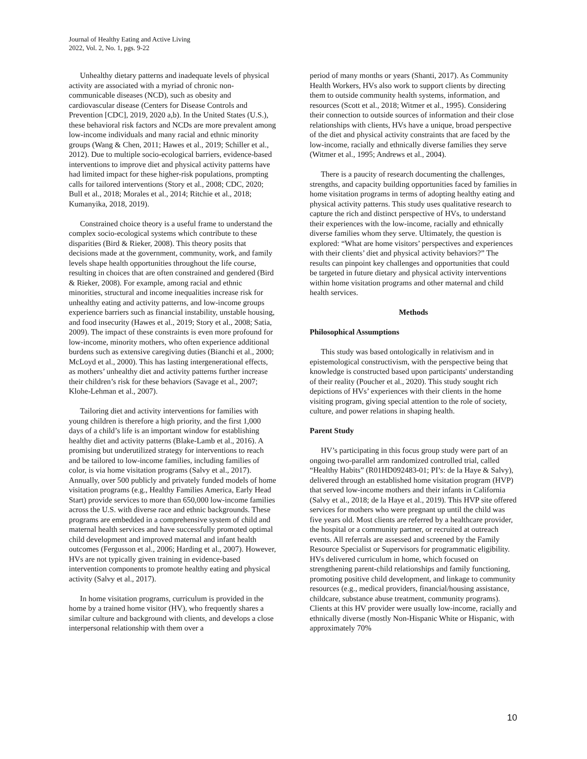Journal of Healthy Eating and Active Living
2022, Vol. 2, No. 1, pgs. 9-22
Unhealthy dietary patterns and inadequate levels of physical activity are associated with a myriad of chronic non-communicable diseases (NCD), such as obesity and cardiovascular disease (Centers for Disease Controls and Prevention [CDC], 2019, 2020 a,b). In the United States (U.S.), these behavioral risk factors and NCDs are more prevalent among low-income individuals and many racial and ethnic minority groups (Wang & Chen, 2011; Hawes et al., 2019; Schiller et al., 2012). Due to multiple socio-ecological barriers, evidence-based interventions to improve diet and physical activity patterns have had limited impact for these higher-risk populations, prompting calls for tailored interventions (Story et al., 2008; CDC, 2020; Bull et al., 2018; Morales et al., 2014; Ritchie et al., 2018; Kumanyika, 2018, 2019).
Constrained choice theory is a useful frame to understand the complex socio-ecological systems which contribute to these disparities (Bird & Rieker, 2008). This theory posits that decisions made at the government, community, work, and family levels shape health opportunities throughout the life course, resulting in choices that are often constrained and gendered (Bird & Rieker, 2008). For example, among racial and ethnic minorities, structural and income inequalities increase risk for unhealthy eating and activity patterns, and low-income groups experience barriers such as financial instability, unstable housing, and food insecurity (Hawes et al., 2019; Story et al., 2008; Satia, 2009). The impact of these constraints is even more profound for low-income, minority mothers, who often experience additional burdens such as extensive caregiving duties (Bianchi et al., 2000; McLoyd et al., 2000). This has lasting intergenerational effects, as mothers’ unhealthy diet and activity patterns further increase their children’s risk for these behaviors (Savage et al., 2007; Klohe-Lehman et al., 2007).
Tailoring diet and activity interventions for families with young children is therefore a high priority, and the first 1,000 days of a child’s life is an important window for establishing healthy diet and activity patterns (Blake-Lamb et al., 2016). A promising but underutilized strategy for interventions to reach and be tailored to low-income families, including families of color, is via home visitation programs (Salvy et al., 2017). Annually, over 500 publicly and privately funded models of home visitation programs (e.g., Healthy Families America, Early Head Start) provide services to more than 650,000 low-income families across the U.S. with diverse race and ethnic backgrounds. These programs are embedded in a comprehensive system of child and maternal health services and have successfully promoted optimal child development and improved maternal and infant health outcomes (Fergusson et al., 2006; Harding et al., 2007). However, HVs are not typically given training in evidence-based intervention components to promote healthy eating and physical activity (Salvy et al., 2017).
In home visitation programs, curriculum is provided in the home by a trained home visitor (HV), who frequently shares a similar culture and background with clients, and develops a close interpersonal relationship with them over a
period of many months or years (Shanti, 2017). As Community Health Workers, HVs also work to support clients by directing them to outside community health systems, information, and resources (Scott et al., 2018; Witmer et al., 1995). Considering their connection to outside sources of information and their close relationships with clients, HVs have a unique, broad perspective of the diet and physical activity constraints that are faced by the low-income, racially and ethnically diverse families they serve (Witmer et al., 1995; Andrews et al., 2004).
There is a paucity of research documenting the challenges, strengths, and capacity building opportunities faced by families in home visitation programs in terms of adopting healthy eating and physical activity patterns. This study uses qualitative research to capture the rich and distinct perspective of HVs, to understand their experiences with the low-income, racially and ethnically diverse families whom they serve. Ultimately, the question is explored: “What are home visitors’ perspectives and experiences with their clients’ diet and physical activity behaviors?” The results can pinpoint key challenges and opportunities that could be targeted in future dietary and physical activity interventions within home visitation programs and other maternal and child health services.
Methods
Philosophical Assumptions
This study was based ontologically in relativism and in epistemological constructivism, with the perspective being that knowledge is constructed based upon participants' understanding of their reality (Poucher et al., 2020). This study sought rich depictions of HVs’ experiences with their clients in the home visiting program, giving special attention to the role of society, culture, and power relations in shaping health.
Parent Study
HV’s participating in this focus group study were part of an ongoing two-parallel arm randomized controlled trial, called “Healthy Habits” (R01HD092483-01; PI’s: de la Haye & Salvy), delivered through an established home visitation program (HVP) that served low-income mothers and their infants in California (Salvy et al., 2018; de la Haye et al., 2019). This HVP site offered services for mothers who were pregnant up until the child was five years old. Most clients are referred by a healthcare provider, the hospital or a community partner, or recruited at outreach events. All referrals are assessed and screened by the Family Resource Specialist or Supervisors for programmatic eligibility. HVs delivered curriculum in home, which focused on strengthening parent-child relationships and family functioning, promoting positive child development, and linkage to community resources (e.g., medical providers, financial/housing assistance, childcare, substance abuse treatment, community programs). Clients at this HV provider were usually low-income, racially and ethnically diverse (mostly Non-Hispanic White or Hispanic, with approximately 70%
10